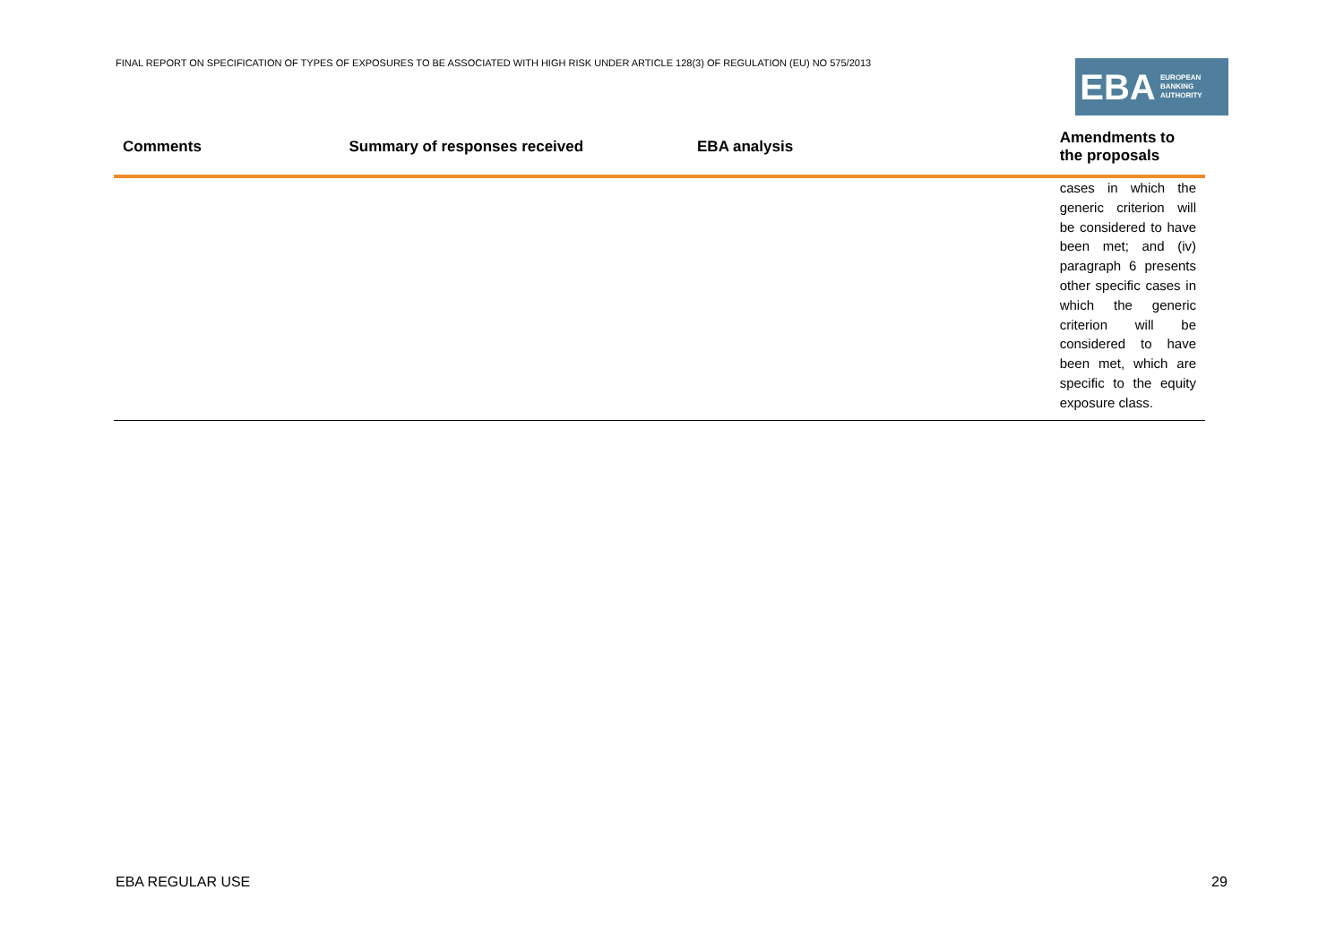FINAL REPORT ON SPECIFICATION OF TYPES OF EXPOSURES TO BE ASSOCIATED WITH HIGH RISK UNDER ARTICLE 128(3) OF REGULATION (EU) NO 575/2013
EBA
EUROPEAN
BANKING
AUTHORITY
| Comments | Summary of responses received | EBA analysis | Amendments to the proposals |
| --- | --- | --- | --- |
| | | | cases in which the generic criterion will be considered to have been met; and (iv) paragraph 6 presents other specific cases in which the generic criterion will be considered to have been met, which are specific to the equity exposure class. |
EBA REGULAR USE 29